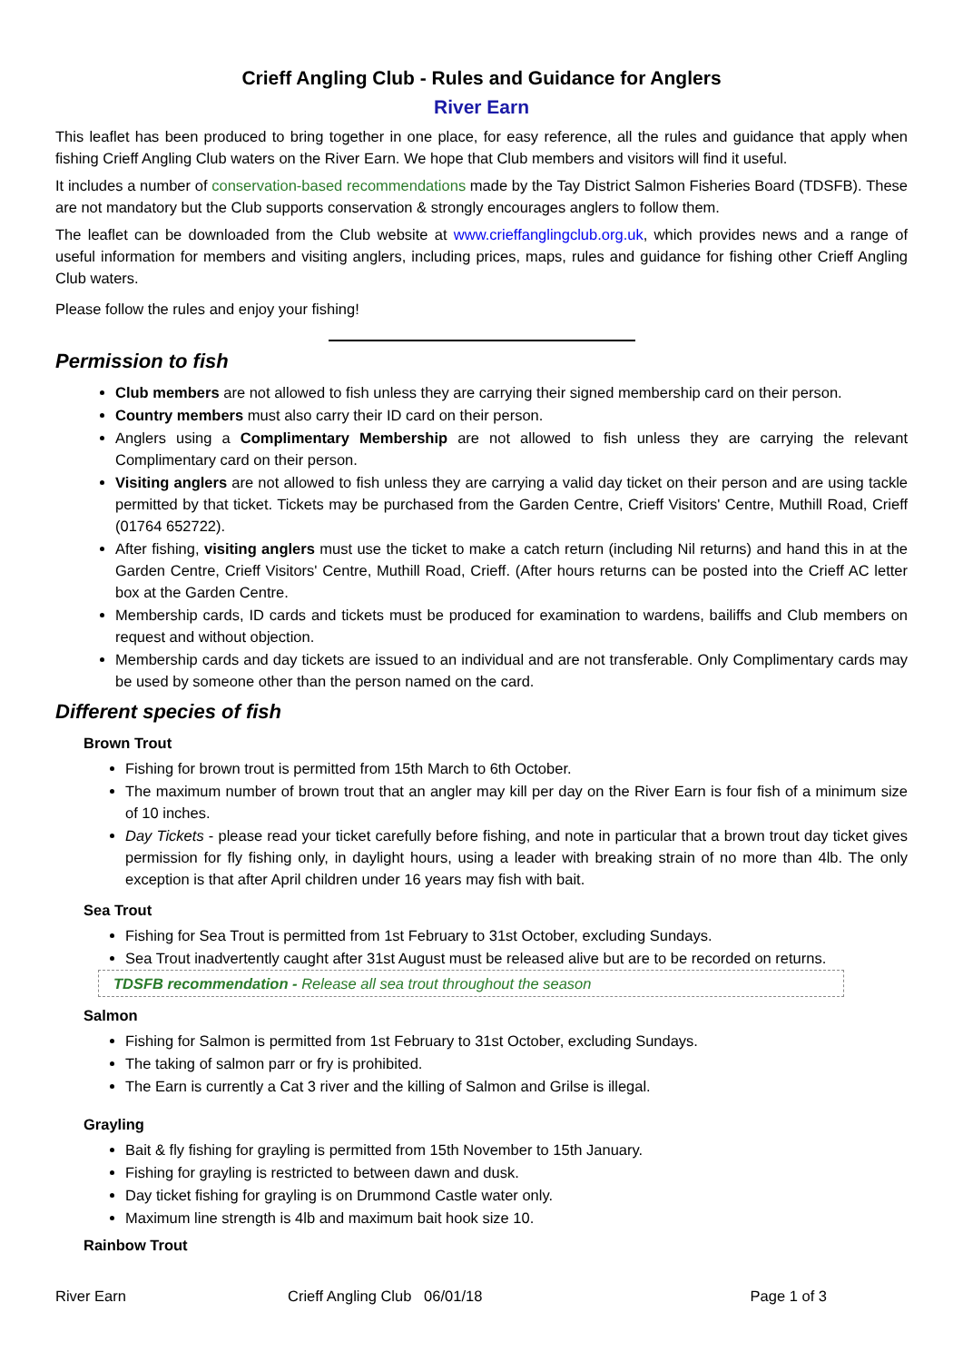Crieff Angling Club - Rules and Guidance for Anglers
River Earn
This leaflet has been produced to bring together in one place, for easy reference, all the rules and guidance that apply when fishing Crieff Angling Club waters on the River Earn. We hope that Club members and visitors will find it useful.
It includes a number of conservation-based recommendations made by the Tay District Salmon Fisheries Board (TDSFB). These are not mandatory but the Club supports conservation & strongly encourages anglers to follow them.
The leaflet can be downloaded from the Club website at www.crieffanglingclub.org.uk, which provides news and a range of useful information for members and visiting anglers, including prices, maps, rules and guidance for fishing other Crieff Angling Club waters.
Please follow the rules and enjoy your fishing!
Permission to fish
Club members are not allowed to fish unless they are carrying their signed membership card on their person.
Country members must also carry their ID card on their person.
Anglers using a Complimentary Membership are not allowed to fish unless they are carrying the relevant Complimentary card on their person.
Visiting anglers are not allowed to fish unless they are carrying a valid day ticket on their person and are using tackle permitted by that ticket. Tickets may be purchased from the Garden Centre, Crieff Visitors' Centre, Muthill Road, Crieff (01764 652722).
After fishing, visiting anglers must use the ticket to make a catch return (including Nil returns) and hand this in at the Garden Centre, Crieff Visitors' Centre, Muthill Road, Crieff. (After hours returns can be posted into the Crieff AC letter box at the Garden Centre.
Membership cards, ID cards and tickets must be produced for examination to wardens, bailiffs and Club members on request and without objection.
Membership cards and day tickets are issued to an individual and are not transferable. Only Complimentary cards may be used by someone other than the person named on the card.
Different species of fish
Brown Trout
Fishing for brown trout is permitted from 15th March to 6th October.
The maximum number of brown trout that an angler may kill per day on the River Earn is four fish of a minimum size of 10 inches.
Day Tickets - please read your ticket carefully before fishing, and note in particular that a brown trout day ticket gives permission for fly fishing only, in daylight hours, using a leader with breaking strain of no more than 4lb. The only exception is that after April children under 16 years may fish with bait.
Sea Trout
Fishing for Sea Trout is permitted from 1st February to 31st October, excluding Sundays.
Sea Trout inadvertently caught after 31st August must be released alive but are to be recorded on returns.
TDSFB recommendation - Release all sea trout throughout the season
Salmon
Fishing for Salmon is permitted from 1st February to 31st October, excluding Sundays.
The taking of salmon parr or fry is prohibited.
The Earn is currently a Cat 3 river and the killing of Salmon and Grilse is illegal.
Grayling
Bait & fly fishing for grayling is permitted from 15th November to 15th January.
Fishing for grayling is restricted to between dawn and dusk.
Day ticket fishing for grayling is on Drummond Castle water only.
Maximum line strength is 4lb and maximum bait hook size 10.
Rainbow Trout
River Earn Crieff Angling Club 06/01/18 Page 1 of 3